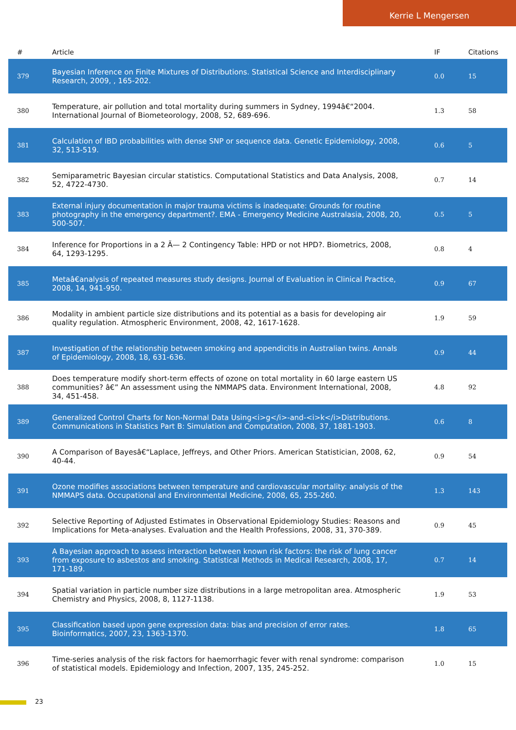Kerrie L Mengersen
| # | Article | IF | Citations |
| --- | --- | --- | --- |
| 379 | Bayesian Inference on Finite Mixtures of Distributions. Statistical Science and Interdisciplinary Research, 2009, , 165-202. | 0.0 | 15 |
| 380 | Temperature, air pollution and total mortality during summers in Sydney, 1994â€“2004. International Journal of Biometeorology, 2008, 52, 689-696. | 1.3 | 58 |
| 381 | Calculation of IBD probabilities with dense SNP or sequence data. Genetic Epidemiology, 2008, 32, 513-519. | 0.6 | 5 |
| 382 | Semiparametric Bayesian circular statistics. Computational Statistics and Data Analysis, 2008, 52, 4722-4730. | 0.7 | 14 |
| 383 | External injury documentation in major trauma victims is inadequate: Grounds for routine photography in the emergency department?. EMA - Emergency Medicine Australasia, 2008, 20, 500-507. | 0.5 | 5 |
| 384 | Inference for Proportions in a 2 Ã— 2 Contingency Table: HPD or not HPD?. Biometrics, 2008, 64, 1293-1295. | 0.8 | 4 |
| 385 | Metaâ€analysis of repeated measures study designs. Journal of Evaluation in Clinical Practice, 2008, 14, 941-950. | 0.9 | 67 |
| 386 | Modality in ambient particle size distributions and its potential as a basis for developing air quality regulation. Atmospheric Environment, 2008, 42, 1617-1628. | 1.9 | 59 |
| 387 | Investigation of the relationship between smoking and appendicitis in Australian twins. Annals of Epidemiology, 2008, 18, 631-636. | 0.9 | 44 |
| 388 | Does temperature modify short-term effects of ozone on total mortality in 60 large eastern US communities? â€” An assessment using the NMMAPS data. Environment International, 2008, 34, 451-458. | 4.8 | 92 |
| 389 | Generalized Control Charts for Non-Normal Data Using<i>g</i>-and-<i>k</i>Distributions. Communications in Statistics Part B: Simulation and Computation, 2008, 37, 1881-1903. | 0.6 | 8 |
| 390 | A Comparison of Bayesâ€“Laplace, Jeffreys, and Other Priors. American Statistician, 2008, 62, 40-44. | 0.9 | 54 |
| 391 | Ozone modifies associations between temperature and cardiovascular mortality: analysis of the NMMAPS data. Occupational and Environmental Medicine, 2008, 65, 255-260. | 1.3 | 143 |
| 392 | Selective Reporting of Adjusted Estimates in Observational Epidemiology Studies: Reasons and Implications for Meta-analyses. Evaluation and the Health Professions, 2008, 31, 370-389. | 0.9 | 45 |
| 393 | A Bayesian approach to assess interaction between known risk factors: the risk of lung cancer from exposure to asbestos and smoking. Statistical Methods in Medical Research, 2008, 17, 171-189. | 0.7 | 14 |
| 394 | Spatial variation in particle number size distributions in a large metropolitan area. Atmospheric Chemistry and Physics, 2008, 8, 1127-1138. | 1.9 | 53 |
| 395 | Classification based upon gene expression data: bias and precision of error rates. Bioinformatics, 2007, 23, 1363-1370. | 1.8 | 65 |
| 396 | Time-series analysis of the risk factors for haemorrhagic fever with renal syndrome: comparison of statistical models. Epidemiology and Infection, 2007, 135, 245-252. | 1.0 | 15 |
23